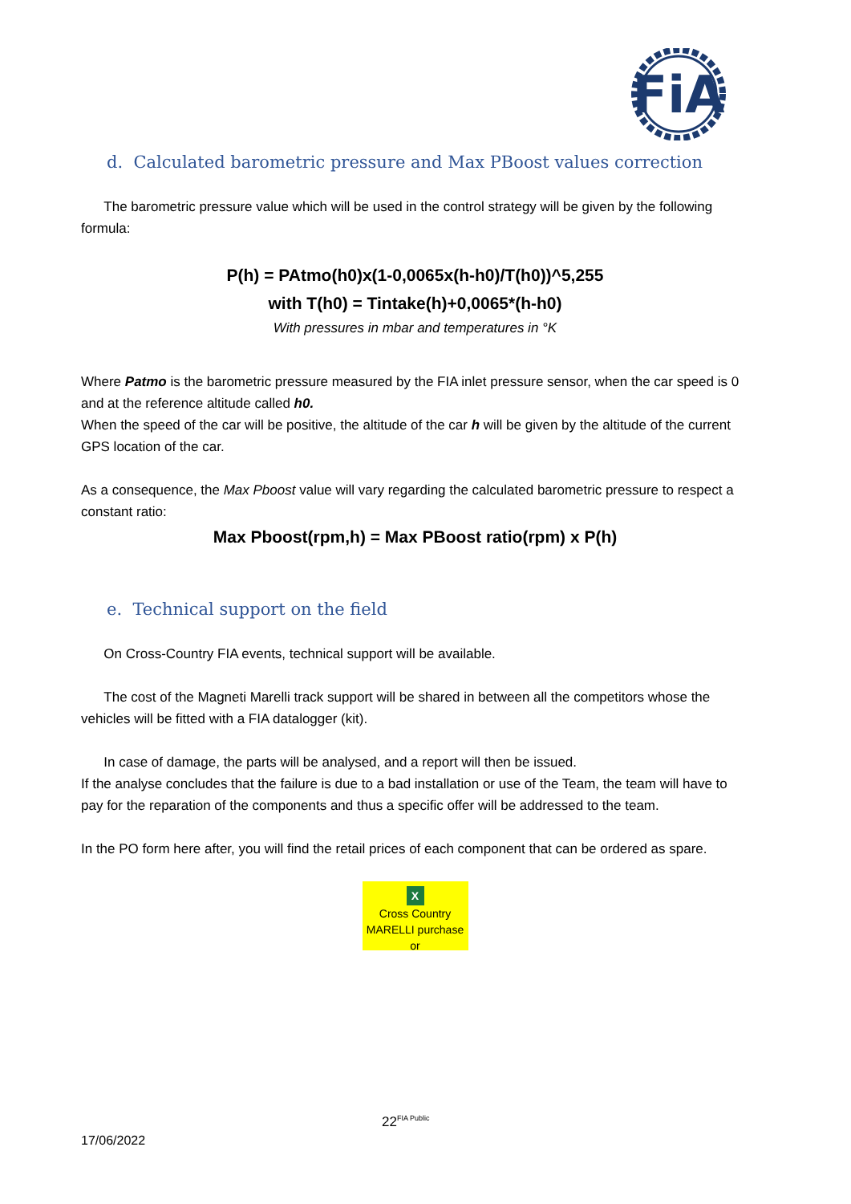FiA
d. Calculated barometric pressure and Max PBoost values correction
The barometric pressure value which will be used in the control strategy will be given by the following formula:
P(h) = PAtmo(h0)x(1-0,0065x(h-h0)/T(h0))^5,255
with T(h0) = Tintake(h)+0,0065*(h-h0)
With pressures in mbar and temperatures in °K
Where Patmo is the barometric pressure measured by the FIA inlet pressure sensor, when the car speed is 0 and at the reference altitude called h0.
When the speed of the car will be positive, the altitude of the car h will be given by the altitude of the current GPS location of the car.
As a consequence, the Max Pboost value will vary regarding the calculated barometric pressure to respect a constant ratio:
Max Pboost(rpm,h) = Max PBoost ratio(rpm) x P(h)
e. Technical support on the field
On Cross-Country FIA events, technical support will be available.
The cost of the Magneti Marelli track support will be shared in between all the competitors whose the vehicles will be fitted with a FIA datalogger (kit).
In case of damage, the parts will be analysed, and a report will then be issued.
If the analyse concludes that the failure is due to a bad installation or use of the Team, the team will have to pay for the reparation of the components and thus a specific offer will be addressed to the team.
In the PO form here after, you will find the retail prices of each component that can be ordered as spare.
X
Cross Country
MARELLI purchase or
22<sup>FIA Public</sup>
17/06/2022